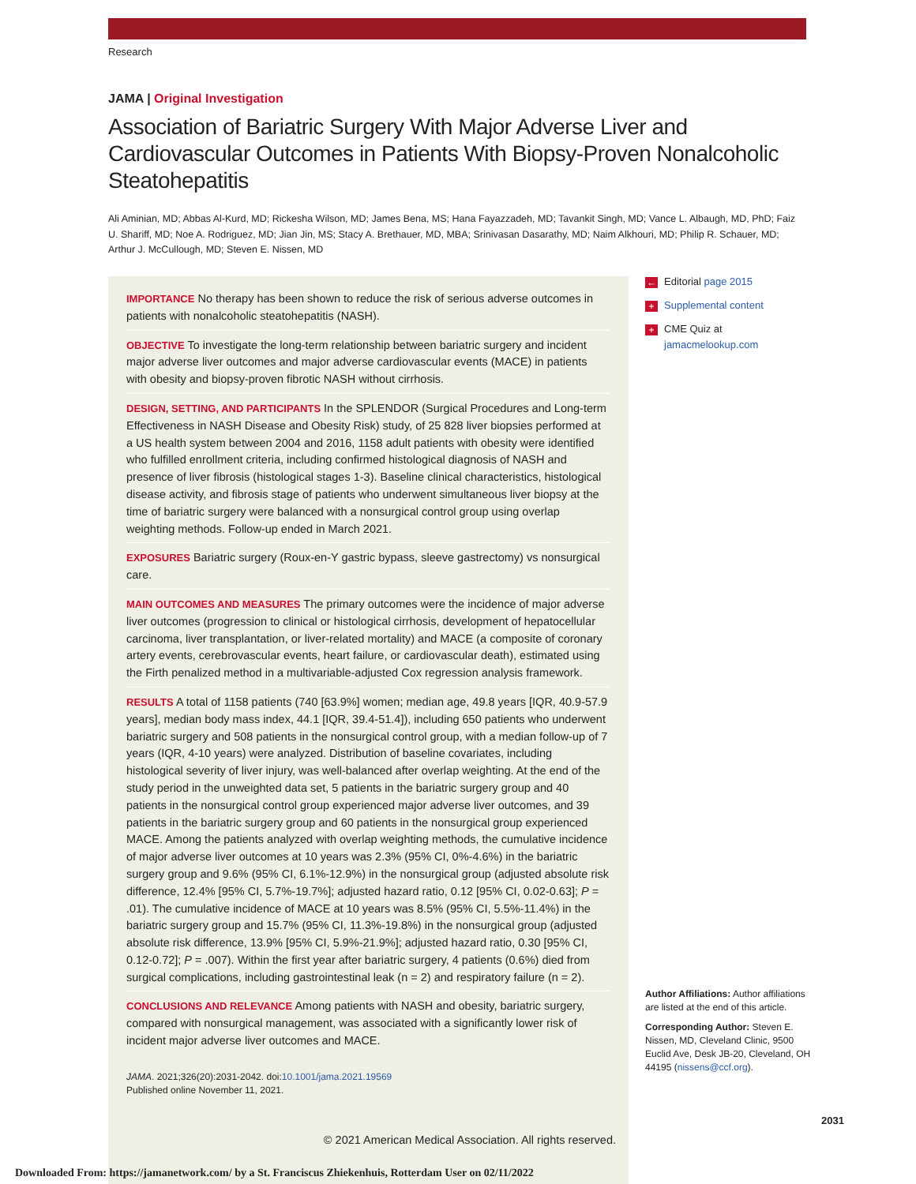Research
JAMA | Original Investigation
Association of Bariatric Surgery With Major Adverse Liver and Cardiovascular Outcomes in Patients With Biopsy-Proven Nonalcoholic Steatohepatitis
Ali Aminian, MD; Abbas Al-Kurd, MD; Rickesha Wilson, MD; James Bena, MS; Hana Fayazzadeh, MD; Tavankit Singh, MD; Vance L. Albaugh, MD, PhD; Faiz U. Shariff, MD; Noe A. Rodriguez, MD; Jian Jin, MS; Stacy A. Brethauer, MD, MBA; Srinivasan Dasarathy, MD; Naim Alkhouri, MD; Philip R. Schauer, MD; Arthur J. McCullough, MD; Steven E. Nissen, MD
IMPORTANCE No therapy has been shown to reduce the risk of serious adverse outcomes in patients with nonalcoholic steatohepatitis (NASH).
OBJECTIVE To investigate the long-term relationship between bariatric surgery and incident major adverse liver outcomes and major adverse cardiovascular events (MACE) in patients with obesity and biopsy-proven fibrotic NASH without cirrhosis.
DESIGN, SETTING, AND PARTICIPANTS In the SPLENDOR (Surgical Procedures and Long-term Effectiveness in NASH Disease and Obesity Risk) study, of 25 828 liver biopsies performed at a US health system between 2004 and 2016, 1158 adult patients with obesity were identified who fulfilled enrollment criteria, including confirmed histological diagnosis of NASH and presence of liver fibrosis (histological stages 1-3). Baseline clinical characteristics, histological disease activity, and fibrosis stage of patients who underwent simultaneous liver biopsy at the time of bariatric surgery were balanced with a nonsurgical control group using overlap weighting methods. Follow-up ended in March 2021.
EXPOSURES Bariatric surgery (Roux-en-Y gastric bypass, sleeve gastrectomy) vs nonsurgical care.
MAIN OUTCOMES AND MEASURES The primary outcomes were the incidence of major adverse liver outcomes (progression to clinical or histological cirrhosis, development of hepatocellular carcinoma, liver transplantation, or liver-related mortality) and MACE (a composite of coronary artery events, cerebrovascular events, heart failure, or cardiovascular death), estimated using the Firth penalized method in a multivariable-adjusted Cox regression analysis framework.
RESULTS A total of 1158 patients (740 [63.9%] women; median age, 49.8 years [IQR, 40.9-57.9 years], median body mass index, 44.1 [IQR, 39.4-51.4]), including 650 patients who underwent bariatric surgery and 508 patients in the nonsurgical control group, with a median follow-up of 7 years (IQR, 4-10 years) were analyzed. Distribution of baseline covariates, including histological severity of liver injury, was well-balanced after overlap weighting. At the end of the study period in the unweighted data set, 5 patients in the bariatric surgery group and 40 patients in the nonsurgical control group experienced major adverse liver outcomes, and 39 patients in the bariatric surgery group and 60 patients in the nonsurgical group experienced MACE. Among the patients analyzed with overlap weighting methods, the cumulative incidence of major adverse liver outcomes at 10 years was 2.3% (95% CI, 0%-4.6%) in the bariatric surgery group and 9.6% (95% CI, 6.1%-12.9%) in the nonsurgical group (adjusted absolute risk difference, 12.4% [95% CI, 5.7%-19.7%]; adjusted hazard ratio, 0.12 [95% CI, 0.02-0.63]; P = .01). The cumulative incidence of MACE at 10 years was 8.5% (95% CI, 5.5%-11.4%) in the bariatric surgery group and 15.7% (95% CI, 11.3%-19.8%) in the nonsurgical group (adjusted absolute risk difference, 13.9% [95% CI, 5.9%-21.9%]; adjusted hazard ratio, 0.30 [95% CI, 0.12-0.72]; P = .007). Within the first year after bariatric surgery, 4 patients (0.6%) died from surgical complications, including gastrointestinal leak (n = 2) and respiratory failure (n = 2).
CONCLUSIONS AND RELEVANCE Among patients with NASH and obesity, bariatric surgery, compared with nonsurgical management, was associated with a significantly lower risk of incident major adverse liver outcomes and MACE.
JAMA. 2021;326(20):2031-2042. doi:10.1001/jama.2021.19569
Published online November 11, 2021.
© 2021 American Medical Association. All rights reserved.
← Editorial page 2015
+ Supplemental content
+ CME Quiz at
jamacmelookup.com
Author Affiliations: Author affiliations are listed at the end of this article.
Corresponding Author: Steven E. Nissen, MD, Cleveland Clinic, 9500 Euclid Ave, Desk JB-20, Cleveland, OH 44195 (nissens@ccf.org).
2031
Downloaded From: https://jamanetwork.com/ by a St. Franciscus Zhiekenhuis, Rotterdam User on 02/11/2022